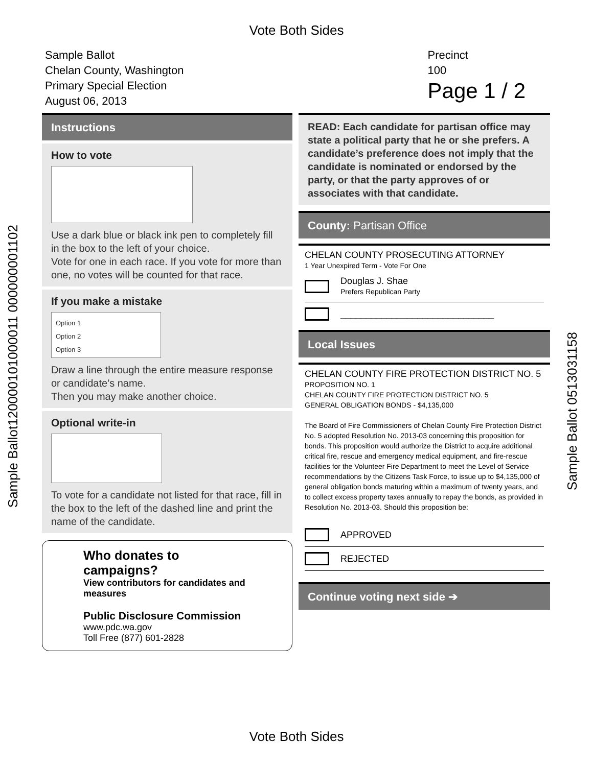Vote Both Sides
Sample Ballot120000101000011 000000001102
Sample Ballot 0513031158
Sample Ballot
Chelan County, Washington
Primary Special Election
August 06, 2013
Precinct
100
Page 1 / 2
Instructions
How to vote
Use a dark blue or black ink pen to completely fill in the box to the left of your choice.
Vote for one in each race. If you vote for more than one, no votes will be counted for that race.
If you make a mistake
Option 1
Option 2
Option 3
Draw a line through the entire measure response or candidate’s name.
Then you may make another choice.
Optional write-in
To vote for a candidate not listed for that race, fill in the box to the left of the dashed line and print the name of the candidate.
Who donates to campaigns?
View contributors for candidates and measures
Public Disclosure Commission
www.pdc.wa.gov
Toll Free (877) 601-2828
READ: Each candidate for partisan office may state a political party that he or she prefers. A candidate’s preference does not imply that the candidate is nominated or endorsed by the party, or that the party approves of or associates with that candidate.
County: Partisan Office
CHELAN COUNTY PROSECUTING ATTORNEY
1 Year Unexpired Term - Vote For One
Douglas J. Shae
Prefers Republican Party
______________________________
Local Issues
CHELAN COUNTY FIRE PROTECTION DISTRICT NO. 5
PROPOSITION NO. 1
CHELAN COUNTY FIRE PROTECTION DISTRICT NO. 5
GENERAL OBLIGATION BONDS - $4,135,000
The Board of Fire Commissioners of Chelan County Fire Protection District No. 5 adopted Resolution No. 2013-03 concerning this proposition for bonds. This proposition would authorize the District to acquire additional critical fire, rescue and emergency medical equipment, and fire-rescue facilities for the Volunteer Fire Department to meet the Level of Service recommendations by the Citizens Task Force, to issue up to $4,135,000 of general obligation bonds maturing within a maximum of twenty years, and to collect excess property taxes annually to repay the bonds, as provided in Resolution No. 2013-03. Should this proposition be:
APPROVED
REJECTED
Continue voting next side ➔
Vote Both Sides